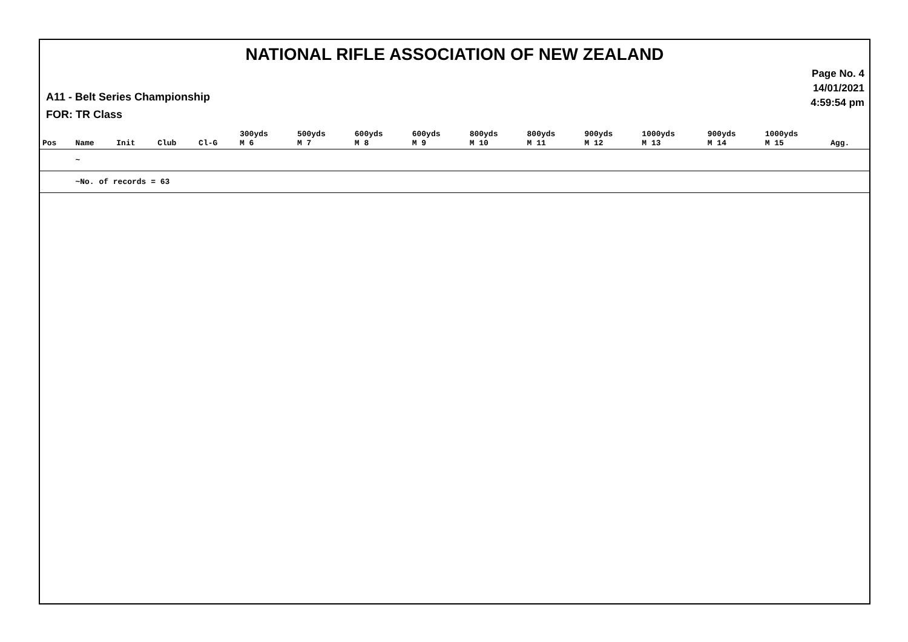NATIONAL RIFLE ASSOCIATION OF NEW ZEALAND
Page No. 4
14/01/2021
4:59:54 pm
A11 - Belt Series Championship
FOR: TR Class
| Pos | Name | Init | Club | Cl-G | 300yds M 6 | 500yds M 7 | 600yds M 8 | 600yds M 9 | 800yds M 10 | 800yds M 11 | 900yds M 12 | 1000yds M 13 | 900yds M 14 | 1000yds M 15 | Agg. |
| --- | --- | --- | --- | --- | --- | --- | --- | --- | --- | --- | --- | --- | --- | --- | --- |
| | ~ | | | | | | | | | | | | | | |
| | ~No. of records = 63 | | | | | | | | | | | | | | |